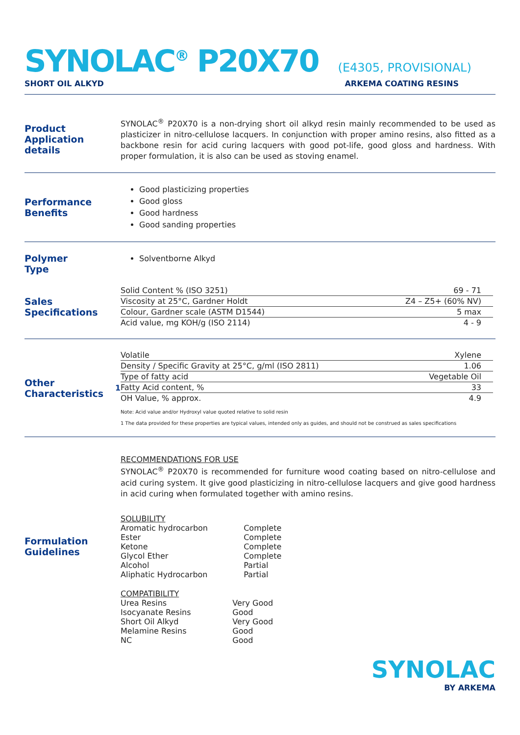SYNOLAC<sup>®</sup> P20X70
(E4305, PROVISIONAL)
SHORT OIL ALKYD ARKEMA COATING RESINS
Product Application details
SYNOLAC<sup>®</sup> P20X70 is a non-drying short oil alkyd resin mainly recommended to be used as plasticizer in nitro-cellulose lacquers. In conjunction with proper amino resins, also fitted as a backbone resin for acid curing lacquers with good pot-life, good gloss and hardness. With proper formulation, it is also can be used as stoving enamel.
Performance
Benefits
Good plasticizing properties
Good gloss
Good hardness
Good sanding properties
Polymer
Type
Solventborne Alkyd
Sales
Specifications
| Solid Content % (ISO 3251) | 69 - 71 |
| Viscosity at 25°C, Gardner Holdt | Z4 – Z5+ (60% NV) |
| Colour, Gardner scale (ASTM D1544) | 5 max |
| Acid value, mg KOH/g (ISO 2114) | 4 - 9 |
Other Characteristics<sup>1</sup>
| Volatile | Xylene |
| Density / Specific Gravity at 25°C, g/ml (ISO 2811) | 1.06 |
| Type of fatty acid | Vegetable Oil |
| Fatty Acid content, % | 33 |
| OH Value, % approx. | 4.9 |
Note: Acid value and/or Hydroxyl value quoted relative to solid resin
1 The data provided for these properties are typical values, intended only as guides, and should not be construed as sales specifications
Formulation
Guidelines
RECOMMENDATIONS FOR USE
SYNOLAC<sup>®</sup> P20X70 is recommended for furniture wood coating based on nitro-cellulose and acid curing system. It give good plasticizing in nitro-cellulose lacquers and give good hardness in acid curing when formulated together with amino resins.
SOLUBILITY
| Aromatic hydrocarbon | Complete |
| Ester | Complete |
| Ketone | Complete |
| Glycol Ether | Complete |
| Alcohol | Partial |
| Aliphatic Hydrocarbon | Partial |
COMPATIBILITY
| Urea Resins | Very Good |
| Isocyanate Resins | Good |
| Short Oil Alkyd | Very Good |
| Melamine Resins | Good |
| NC | Good |
SYNOLAC
BY ARKEMA